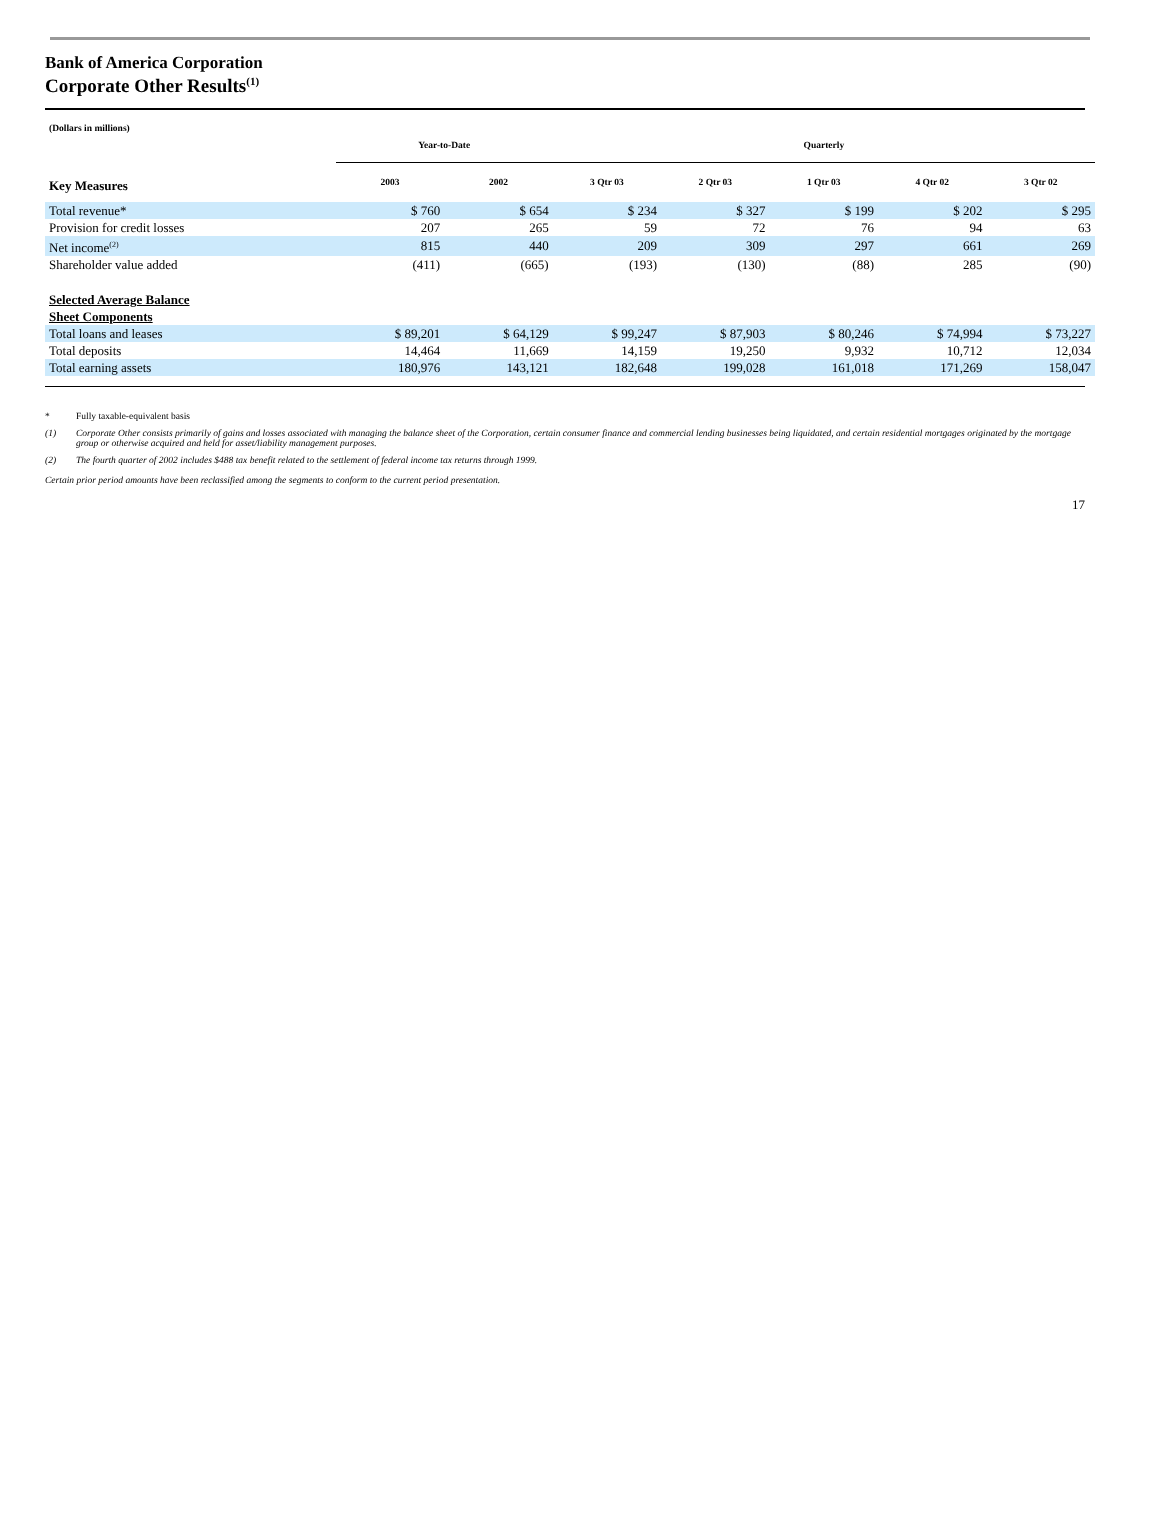Bank of America Corporation
Corporate Other Results<sup>(1)</sup>
| (Dollars in millions) | | | | | | | |
| | Year-to-Date | | Quarterly | | | | |
| Key Measures | 2003 | 2002 | 3 Qtr 03 | 2 Qtr 03 | 1 Qtr 03 | 4 Qtr 02 | 3 Qtr 02 |
| Total revenue* | $ 760 | $ 654 | $ 234 | $ 327 | $ 199 | $ 202 | $ 295 |
| Provision for credit losses | 207 | 265 | 59 | 72 | 76 | 94 | 63 |
| Net income<sup>(2)</sup> | 815 | 440 | 209 | 309 | 297 | 661 | 269 |
| Shareholder value added | (411) | (665) | (193) | (130) | (88) | 285 | (90) |
| Selected Average Balance Sheet Components | | | | | | | |
| Total loans and leases | $ 89,201 | $ 64,129 | $ 99,247 | $ 87,903 | $ 80,246 | $ 74,994 | $ 73,227 |
| Total deposits | 14,464 | 11,669 | 14,159 | 19,250 | 9,932 | 10,712 | 12,034 |
| Total earning assets | 180,976 | 143,121 | 182,648 | 199,028 | 161,018 | 171,269 | 158,047 |
* Fully taxable-equivalent basis
(1) Corporate Other consists primarily of gains and losses associated with managing the balance sheet of the Corporation, certain consumer finance and commercial lending businesses being liquidated, and certain residential mortgages originated by the mortgage group or otherwise acquired and held for asset/liability management purposes.
(2) The fourth quarter of 2002 includes $488 tax benefit related to the settlement of federal income tax returns through 1999.
Certain prior period amounts have been reclassified among the segments to conform to the current period presentation.
17